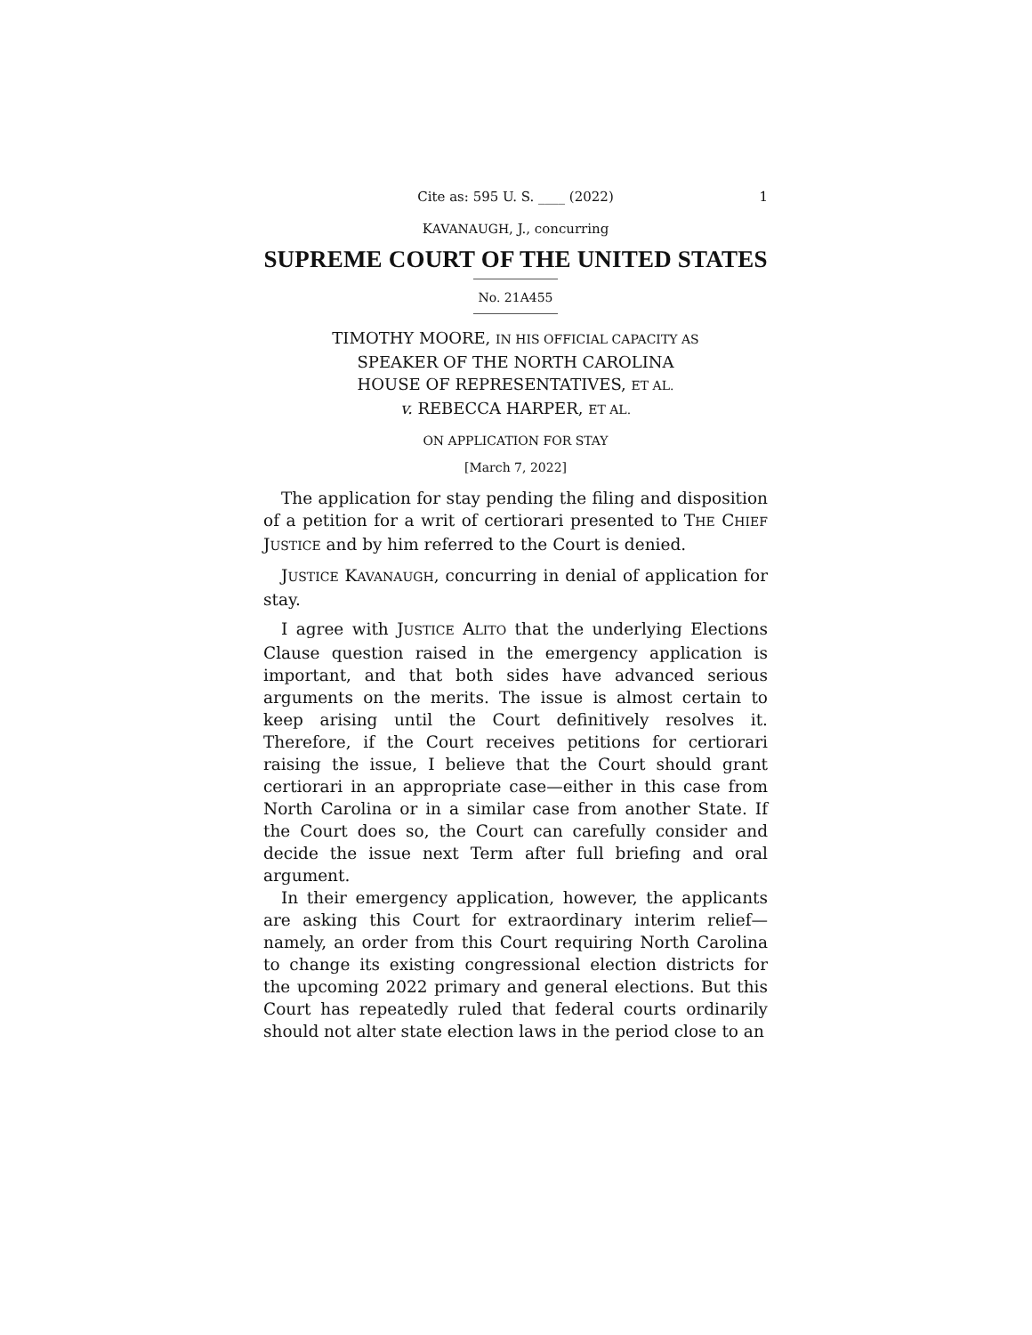Cite as: 595 U. S. ____ (2022) 1
KAVANAUGH, J., concurring
SUPREME COURT OF THE UNITED STATES
No. 21A455
TIMOTHY MOORE, IN HIS OFFICIAL CAPACITY AS
SPEAKER OF THE NORTH CAROLINA
HOUSE OF REPRESENTATIVES, ET AL.
v. REBECCA HARPER, ET AL.
ON APPLICATION FOR STAY
[March 7, 2022]
The application for stay pending the filing and disposition of a petition for a writ of certiorari presented to THE CHIEF JUSTICE and by him referred to the Court is denied.
JUSTICE KAVANAUGH, concurring in denial of application for stay.
I agree with JUSTICE ALITO that the underlying Elections Clause question raised in the emergency application is important, and that both sides have advanced serious arguments on the merits. The issue is almost certain to keep arising until the Court definitively resolves it. Therefore, if the Court receives petitions for certiorari raising the issue, I believe that the Court should grant certiorari in an appropriate case—either in this case from North Carolina or in a similar case from another State. If the Court does so, the Court can carefully consider and decide the issue next Term after full briefing and oral argument.
In their emergency application, however, the applicants are asking this Court for extraordinary interim relief—namely, an order from this Court requiring North Carolina to change its existing congressional election districts for the upcoming 2022 primary and general elections. But this Court has repeatedly ruled that federal courts ordinarily should not alter state election laws in the period close to an